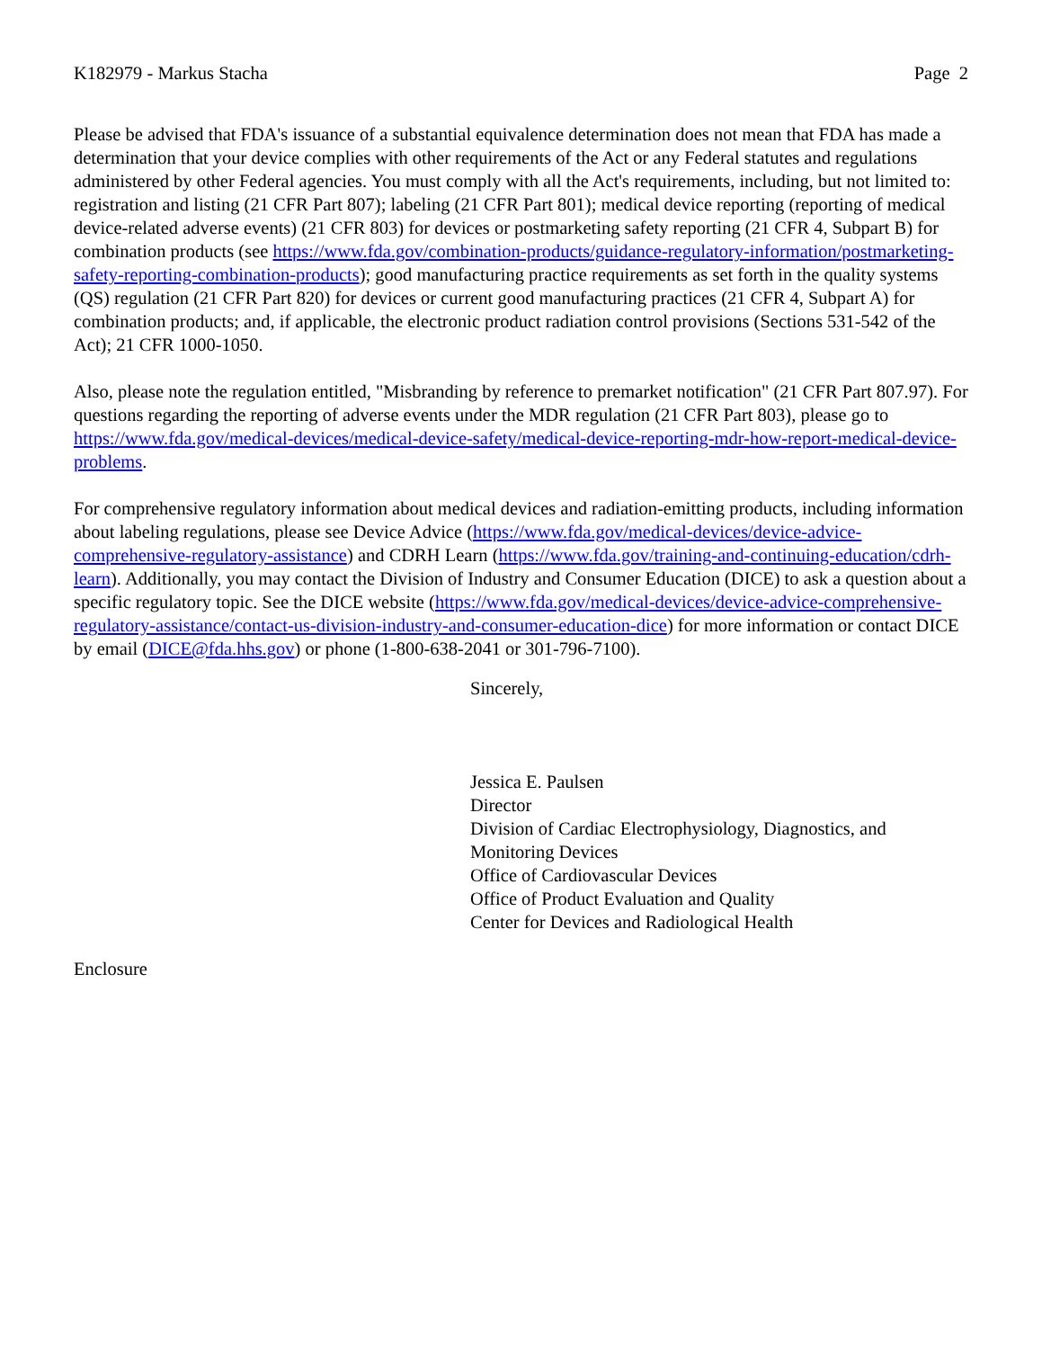K182979 - Markus Stacha Page 2
Please be advised that FDA's issuance of a substantial equivalence determination does not mean that FDA has made a determination that your device complies with other requirements of the Act or any Federal statutes and regulations administered by other Federal agencies. You must comply with all the Act's requirements, including, but not limited to: registration and listing (21 CFR Part 807); labeling (21 CFR Part 801); medical device reporting (reporting of medical device-related adverse events) (21 CFR 803) for devices or postmarketing safety reporting (21 CFR 4, Subpart B) for combination products (see https://www.fda.gov/combination-products/guidance-regulatory-information/postmarketing-safety-reporting-combination-products); good manufacturing practice requirements as set forth in the quality systems (QS) regulation (21 CFR Part 820) for devices or current good manufacturing practices (21 CFR 4, Subpart A) for combination products; and, if applicable, the electronic product radiation control provisions (Sections 531-542 of the Act); 21 CFR 1000-1050.
Also, please note the regulation entitled, "Misbranding by reference to premarket notification" (21 CFR Part 807.97). For questions regarding the reporting of adverse events under the MDR regulation (21 CFR Part 803), please go to https://www.fda.gov/medical-devices/medical-device-safety/medical-device-reporting-mdr-how-report-medical-device-problems.
For comprehensive regulatory information about medical devices and radiation-emitting products, including information about labeling regulations, please see Device Advice (https://www.fda.gov/medical-devices/device-advice-comprehensive-regulatory-assistance) and CDRH Learn (https://www.fda.gov/training-and-continuing-education/cdrh-learn). Additionally, you may contact the Division of Industry and Consumer Education (DICE) to ask a question about a specific regulatory topic. See the DICE website (https://www.fda.gov/medical-devices/device-advice-comprehensive-regulatory-assistance/contact-us-division-industry-and-consumer-education-dice) for more information or contact DICE by email (DICE@fda.hhs.gov) or phone (1-800-638-2041 or 301-796-7100).
Sincerely,
Jessica E. Paulsen
Director
Division of Cardiac Electrophysiology, Diagnostics, and
Monitoring Devices
Office of Cardiovascular Devices
Office of Product Evaluation and Quality
Center for Devices and Radiological Health
Enclosure